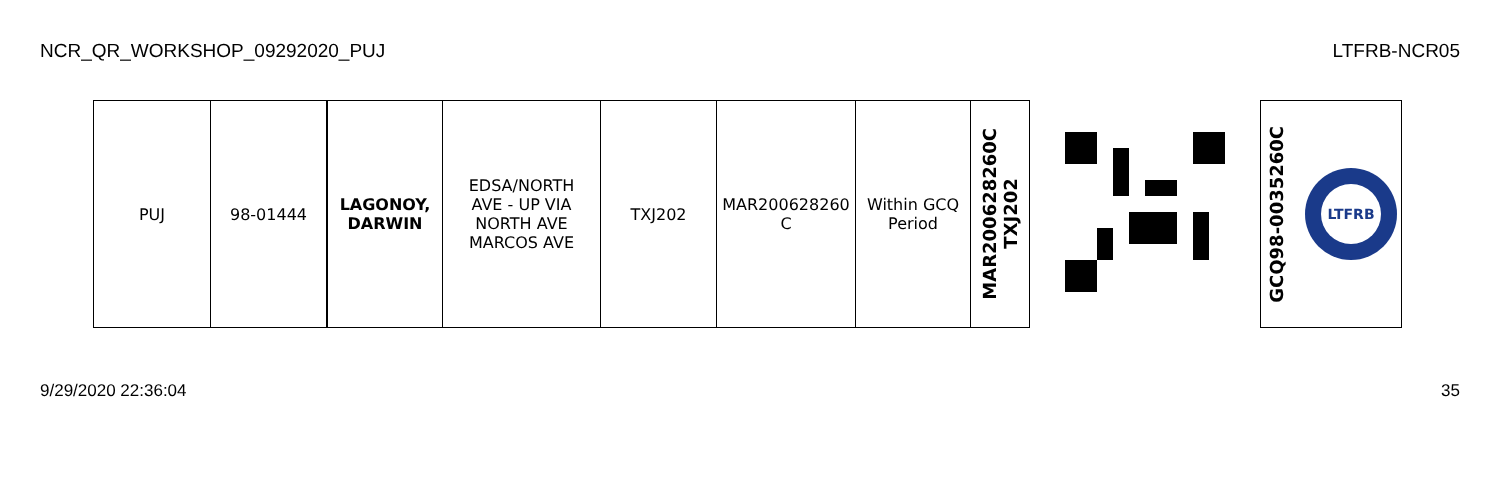NCR_QR_WORKSHOP_09292020_PUJ LTFRB-NCR05
| PUJ | 98-01444 | LAGONOY, DARWIN | EDSA/NORTH AVE - UP VIA NORTH AVE MARCOS AVE | TXJ202 | MAR200628260 C | Within GCQ Period | MAR200628260C TXJ202 | | GCQ98-0035260C LTFRB |
9/29/2020 22:36:04 35